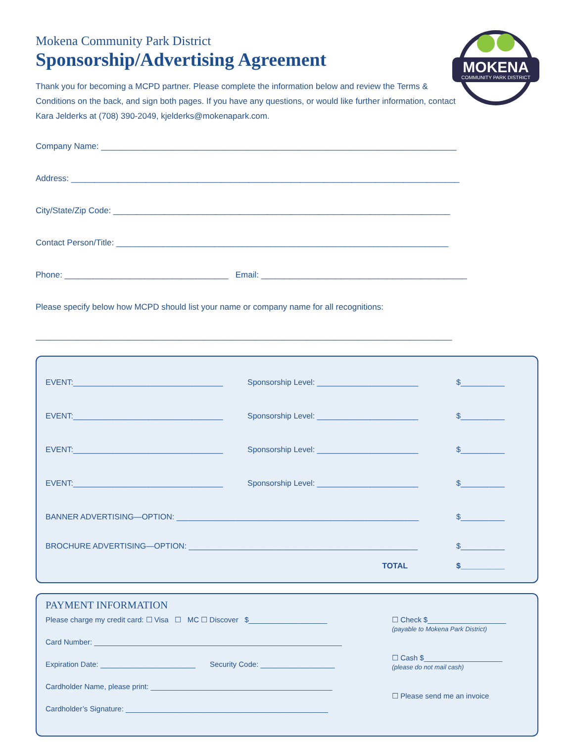MOKENA
COMMUNITY PARK DISTRICT
Mokena Community Park District
Sponsorship/Advertising Agreement
Thank you for becoming a MCPD partner. Please complete the information below and review the Terms & Conditions on the back, and sign both pages. If you have any questions, or would like further information, contact Kara Jelderks at (708) 390-2049, kjelderks@mokenapark.com.
Company Name: ____________________________________________________________________________
Address: ___________________________________________________________________________________
City/State/Zip Code: ________________________________________________________________________
Contact Person/Title: _______________________________________________________________________
Phone: ___________________________________ Email: ____________________________________________
Please specify below how MCPD should list your name or company name for all recognitions:
_________________________________________________________________________________________
EVENT:__________________________________ Sponsorship Level: _______________________ $__________
EVENT:__________________________________ Sponsorship Level: _______________________ $__________
EVENT:__________________________________ Sponsorship Level: _______________________ $__________
EVENT:__________________________________ Sponsorship Level: _______________________ $__________
BANNER ADVERTISING—OPTION: _______________________________________________________ $__________
BROCHURE ADVERTISING—OPTION: ____________________________________________________ $__________
TOTAL $__________
PAYMENT INFORMATION
Please charge my credit card: ☐ Visa ☐ MC ☐ Discover $___________________
Card Number: ____________________________________________________________
Expiration Date: _______________________ Security Code: __________________
Cardholder Name, please print: ____________________________________________
Cardholder’s Signature: _________________________________________________
☐ Check $___________________
(payable to Mokena Park District)
☐ Cash $___________________
(please do not mail cash)
☐ Please send me an invoice